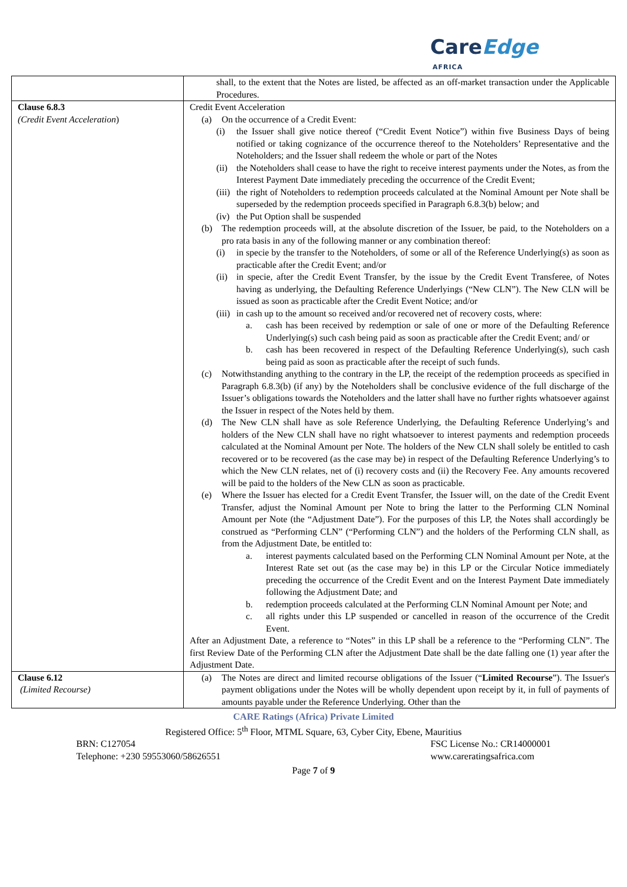CareEdge
AFRICA
| | shall, to the extent that the Notes are listed, be affected as an off-market transaction under the Applicable Procedures. |
| Clause 6.8.3 (Credit Event Acceleration ) | Credit Event Acceleration (a) On the occurrence of a Credit Event: (i) the Issuer shall give notice thereof (“Credit Event Notice”) within five Business Days of being notified or taking cognizance of the occurrence thereof to the Noteholders’ Representative and the Noteholders; and the Issuer shall redeem the whole or part of the Notes (ii) the Noteholders shall cease to have the right to receive interest payments under the Notes, as from the Interest Payment Date immediately preceding the occurrence of the Credit Event; (iii) the right of Noteholders to redemption proceeds calculated at the Nominal Amount per Note shall be superseded by the redemption proceeds specified in Paragraph 6.8.3(b) below; and (iv) the Put Option shall be suspended (b) The redemption proceeds will, at the absolute discretion of the Issuer, be paid, to the Noteholders on a pro rata basis in any of the following manner or any combination thereof: (i) in specie by the transfer to the Noteholders, of some or all of the Reference Underlying(s) as soon as practicable after the Credit Event; and/or (ii) in specie, after the Credit Event Transfer, by the issue by the Credit Event Transferee, of Notes having as underlying, the Defaulting Reference Underlyings (“New CLN”). The New CLN will be issued as soon as practicable after the Credit Event Notice; and/or (iii) in cash up to the amount so received and/or recovered net of recovery costs, where: a. cash has been received by redemption or sale of one or more of the Defaulting Reference Underlying(s) such cash being paid as soon as practicable after the Credit Event; and/ or b. cash has been recovered in respect of the Defaulting Reference Underlying(s), such cash being paid as soon as practicable after the receipt of such funds. (c) Notwithstanding anything to the contrary in the LP, the receipt of the redemption proceeds as specified in Paragraph 6.8.3(b) (if any) by the Noteholders shall be conclusive evidence of the full discharge of the Issuer’s obligations towards the Noteholders and the latter shall have no further rights whatsoever against the Issuer in respect of the Notes held by them. (d) The New CLN shall have as sole Reference Underlying, the Defaulting Reference Underlying’s and holders of the New CLN shall have no right whatsoever to interest payments and redemption proceeds calculated at the Nominal Amount per Note. The holders of the New CLN shall solely be entitled to cash recovered or to be recovered (as the case may be) in respect of the Defaulting Reference Underlying’s to which the New CLN relates, net of (i) recovery costs and (ii) the Recovery Fee. Any amounts recovered will be paid to the holders of the New CLN as soon as practicable. (e) Where the Issuer has elected for a Credit Event Transfer, the Issuer will, on the date of the Credit Event Transfer, adjust the Nominal Amount per Note to bring the latter to the Performing CLN Nominal Amount per Note (the “Adjustment Date”). For the purposes of this LP, the Notes shall accordingly be construed as “Performing CLN” (“Performing CLN”) and the holders of the Performing CLN shall, as from the Adjustment Date, be entitled to: a. interest payments calculated based on the Performing CLN Nominal Amount per Note, at the Interest Rate set out (as the case may be) in this LP or the Circular Notice immediately preceding the occurrence of the Credit Event and on the Interest Payment Date immediately following the Adjustment Date; and b. redemption proceeds calculated at the Performing CLN Nominal Amount per Note; and c. all rights under this LP suspended or cancelled in reason of the occurrence of the Credit Event. After an Adjustment Date, a reference to “Notes” in this LP shall be a reference to the “Performing CLN”. The first Review Date of the Performing CLN after the Adjustment Date shall be the date falling one (1) year after the Adjustment Date. |
| Clause 6.12 (Limited Recourse) | (a) The Notes are direct and limited recourse obligations of the Issuer (“ Limited Recourse ”). The Issuer's payment obligations under the Notes will be wholly dependent upon receipt by it, in full of payments of amounts payable under the Reference Underlying. Other than the |
CARE Ratings (Africa) Private Limited
Registered Office: 5<sup>th</sup> Floor, MTML Square, 63, Cyber City, Ebene, Mauritius
BRN: C127054
Telephone: +230 59553060/58626551 FSC License No.: CR14000001
www.careratingsafrica.com
Page 7 of 9